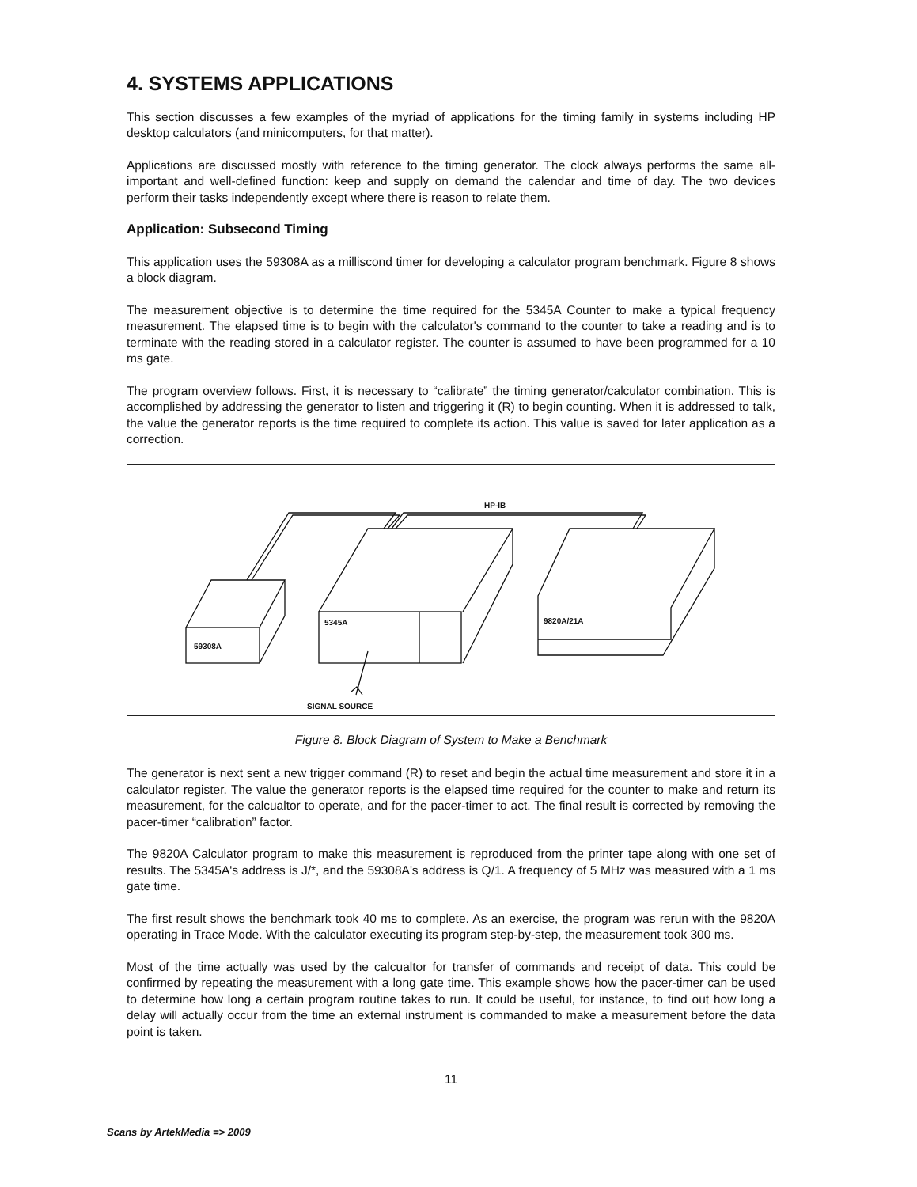4. SYSTEMS APPLICATIONS
This section discusses a few examples of the myriad of applications for the timing family in systems including HP desktop calculators (and minicomputers, for that matter).
Applications are discussed mostly with reference to the timing generator. The clock always performs the same all-important and well-defined function: keep and supply on demand the calendar and time of day. The two devices perform their tasks independently except where there is reason to relate them.
Application: Subsecond Timing
This application uses the 59308A as a milliscond timer for developing a calculator program benchmark. Figure 8 shows a block diagram.
The measurement objective is to determine the time required for the 5345A Counter to make a typical frequency measurement. The elapsed time is to begin with the calculator's command to the counter to take a reading and is to terminate with the reading stored in a calculator register. The counter is assumed to have been programmed for a 10 ms gate.
The program overview follows. First, it is necessary to “calibrate” the timing generator/calculator combination. This is accomplished by addressing the generator to listen and triggering it (R) to begin counting. When it is addressed to talk, the value the generator reports is the time required to complete its action. This value is saved for later application as a correction.
59308A
5345A
9820A/21A
HP-IB
SIGNAL SOURCE
Figure 8. Block Diagram of System to Make a Benchmark
The generator is next sent a new trigger command (R) to reset and begin the actual time measurement and store it in a calculator register. The value the generator reports is the elapsed time required for the counter to make and return its measurement, for the calcualtor to operate, and for the pacer-timer to act. The final result is corrected by removing the pacer-timer “calibration” factor.
The 9820A Calculator program to make this measurement is reproduced from the printer tape along with one set of results. The 5345A's address is J/*, and the 59308A's address is Q/1. A frequency of 5 MHz was measured with a 1 ms gate time.
The first result shows the benchmark took 40 ms to complete. As an exercise, the program was rerun with the 9820A operating in Trace Mode. With the calculator executing its program step-by-step, the measurement took 300 ms.
Most of the time actually was used by the calcualtor for transfer of commands and receipt of data. This could be confirmed by repeating the measurement with a long gate time. This example shows how the pacer-timer can be used to determine how long a certain program routine takes to run. It could be useful, for instance, to find out how long a delay will actually occur from the time an external instrument is commanded to make a measurement before the data point is taken.
11
Scans by ArtekMedia => 2009